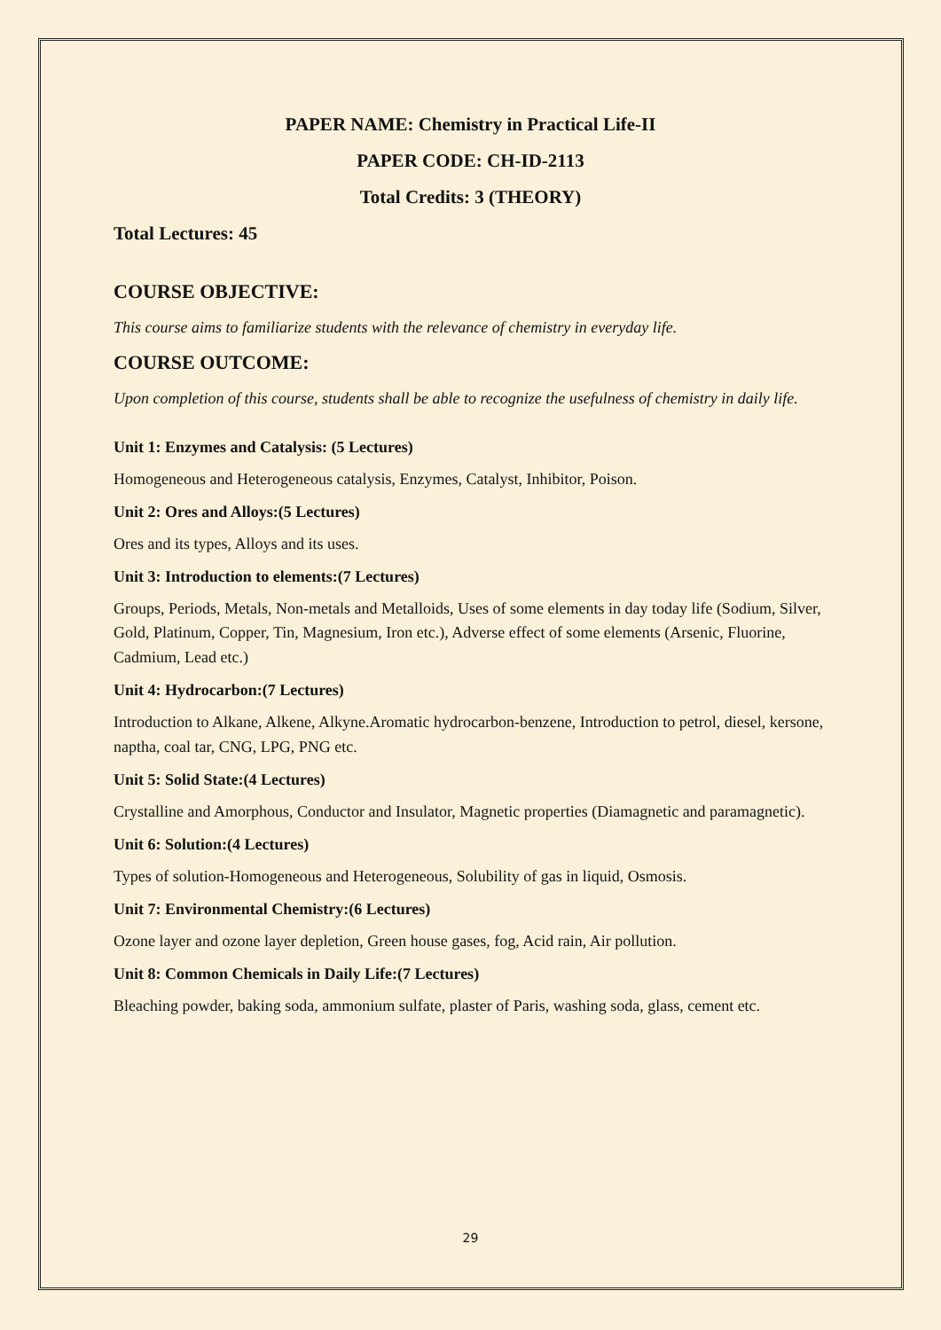PAPER NAME: Chemistry in Practical Life-II
PAPER CODE: CH-ID-2113
Total Credits: 3 (THEORY)
Total Lectures: 45
COURSE OBJECTIVE:
This course aims to familiarize students with the relevance of chemistry in everyday life.
COURSE OUTCOME:
Upon completion of this course, students shall be able to recognize the usefulness of chemistry in daily life.
Unit 1: Enzymes and Catalysis: (5 Lectures)
Homogeneous and Heterogeneous catalysis, Enzymes, Catalyst, Inhibitor, Poison.
Unit 2: Ores and Alloys:(5 Lectures)
Ores and its types, Alloys and its uses.
Unit 3: Introduction to elements:(7 Lectures)
Groups, Periods, Metals, Non-metals and Metalloids, Uses of some elements in day today life (Sodium, Silver, Gold, Platinum, Copper, Tin, Magnesium, Iron etc.), Adverse effect of some elements (Arsenic, Fluorine, Cadmium, Lead etc.)
Unit 4: Hydrocarbon:(7 Lectures)
Introduction to Alkane, Alkene, Alkyne.Aromatic hydrocarbon-benzene, Introduction to petrol, diesel, kersone, naptha, coal tar, CNG, LPG, PNG etc.
Unit 5: Solid State:(4 Lectures)
Crystalline and Amorphous, Conductor and Insulator, Magnetic properties (Diamagnetic and paramagnetic).
Unit 6: Solution:(4 Lectures)
Types of solution-Homogeneous and Heterogeneous, Solubility of gas in liquid, Osmosis.
Unit 7: Environmental Chemistry:(6 Lectures)
Ozone layer and ozone layer depletion, Green house gases, fog, Acid rain, Air pollution.
Unit 8: Common Chemicals in Daily Life:(7 Lectures)
Bleaching powder, baking soda, ammonium sulfate, plaster of Paris, washing soda, glass, cement etc.
29